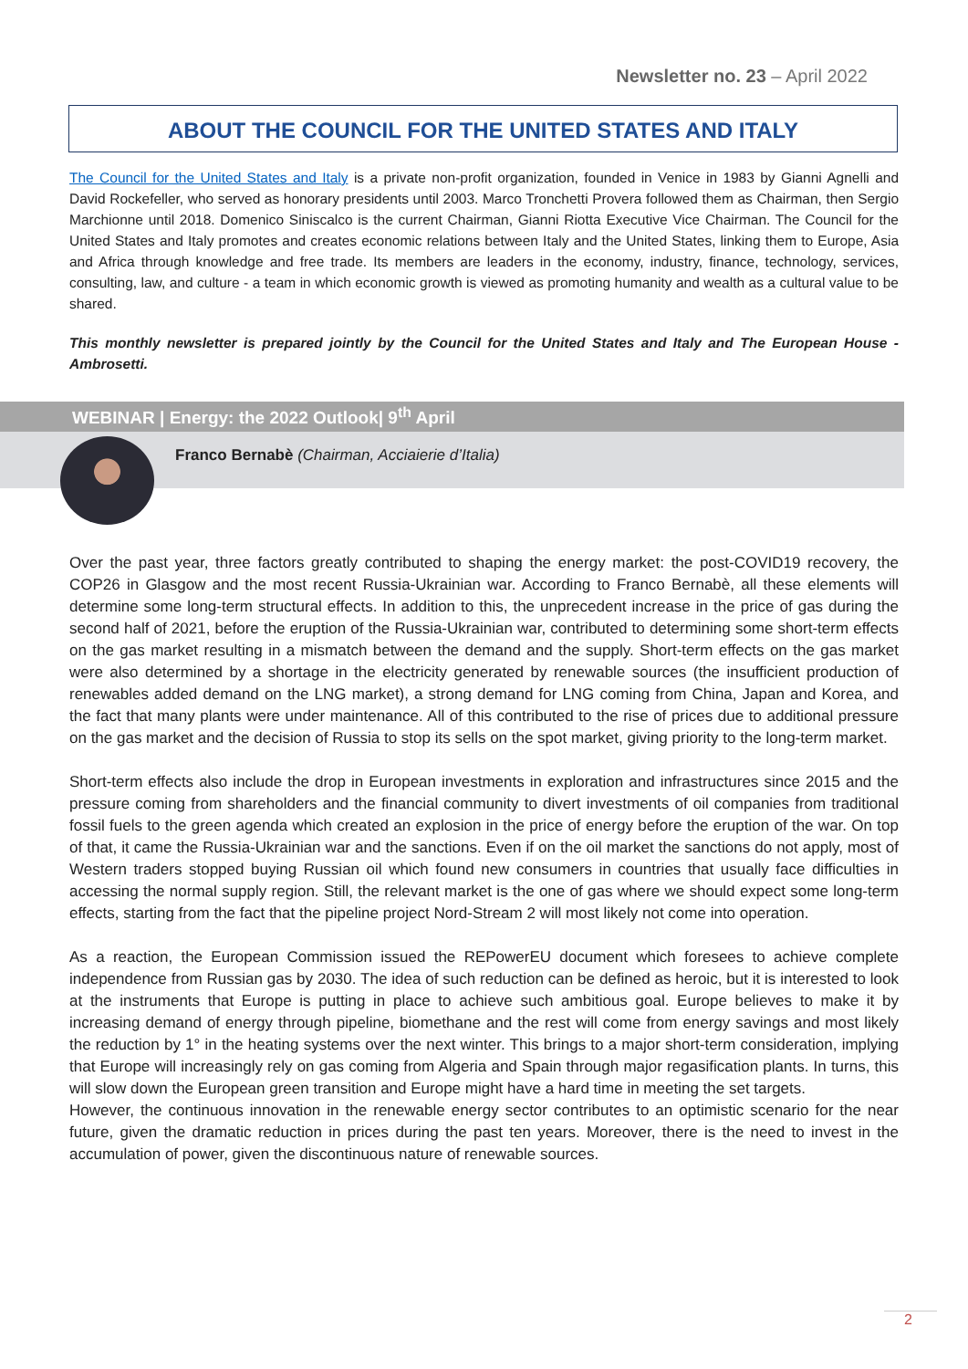Newsletter no. 23 – April 2022
ABOUT THE COUNCIL FOR THE UNITED STATES AND ITALY
The Council for the United States and Italy is a private non-profit organization, founded in Venice in 1983 by Gianni Agnelli and David Rockefeller, who served as honorary presidents until 2003. Marco Tronchetti Provera followed them as Chairman, then Sergio Marchionne until 2018. Domenico Siniscalco is the current Chairman, Gianni Riotta Executive Vice Chairman. The Council for the United States and Italy promotes and creates economic relations between Italy and the United States, linking them to Europe, Asia and Africa through knowledge and free trade. Its members are leaders in the economy, industry, finance, technology, services, consulting, law, and culture - a team in which economic growth is viewed as promoting humanity and wealth as a cultural value to be shared.
This monthly newsletter is prepared jointly by the Council for the United States and Italy and The European House - Ambrosetti.
WEBINAR | Energy: the 2022 Outlook| 9<sup>th</sup> April
Franco Bernabè (Chairman, Acciaierie d’Italia)
Over the past year, three factors greatly contributed to shaping the energy market: the post-COVID19 recovery, the COP26 in Glasgow and the most recent Russia-Ukrainian war. According to Franco Bernabè, all these elements will determine some long-term structural effects. In addition to this, the unprecedent increase in the price of gas during the second half of 2021, before the eruption of the Russia-Ukrainian war, contributed to determining some short-term effects on the gas market resulting in a mismatch between the demand and the supply. Short-term effects on the gas market were also determined by a shortage in the electricity generated by renewable sources (the insufficient production of renewables added demand on the LNG market), a strong demand for LNG coming from China, Japan and Korea, and the fact that many plants were under maintenance. All of this contributed to the rise of prices due to additional pressure on the gas market and the decision of Russia to stop its sells on the spot market, giving priority to the long-term market.
Short-term effects also include the drop in European investments in exploration and infrastructures since 2015 and the pressure coming from shareholders and the financial community to divert investments of oil companies from traditional fossil fuels to the green agenda which created an explosion in the price of energy before the eruption of the war. On top of that, it came the Russia-Ukrainian war and the sanctions. Even if on the oil market the sanctions do not apply, most of Western traders stopped buying Russian oil which found new consumers in countries that usually face difficulties in accessing the normal supply region. Still, the relevant market is the one of gas where we should expect some long-term effects, starting from the fact that the pipeline project Nord-Stream 2 will most likely not come into operation.
As a reaction, the European Commission issued the REPowerEU document which foresees to achieve complete independence from Russian gas by 2030. The idea of such reduction can be defined as heroic, but it is interested to look at the instruments that Europe is putting in place to achieve such ambitious goal. Europe believes to make it by increasing demand of energy through pipeline, biomethane and the rest will come from energy savings and most likely the reduction by 1° in the heating systems over the next winter. This brings to a major short-term consideration, implying that Europe will increasingly rely on gas coming from Algeria and Spain through major regasification plants. In turns, this will slow down the European green transition and Europe might have a hard time in meeting the set targets.
However, the continuous innovation in the renewable energy sector contributes to an optimistic scenario for the near future, given the dramatic reduction in prices during the past ten years. Moreover, there is the need to invest in the accumulation of power, given the discontinuous nature of renewable sources.
2